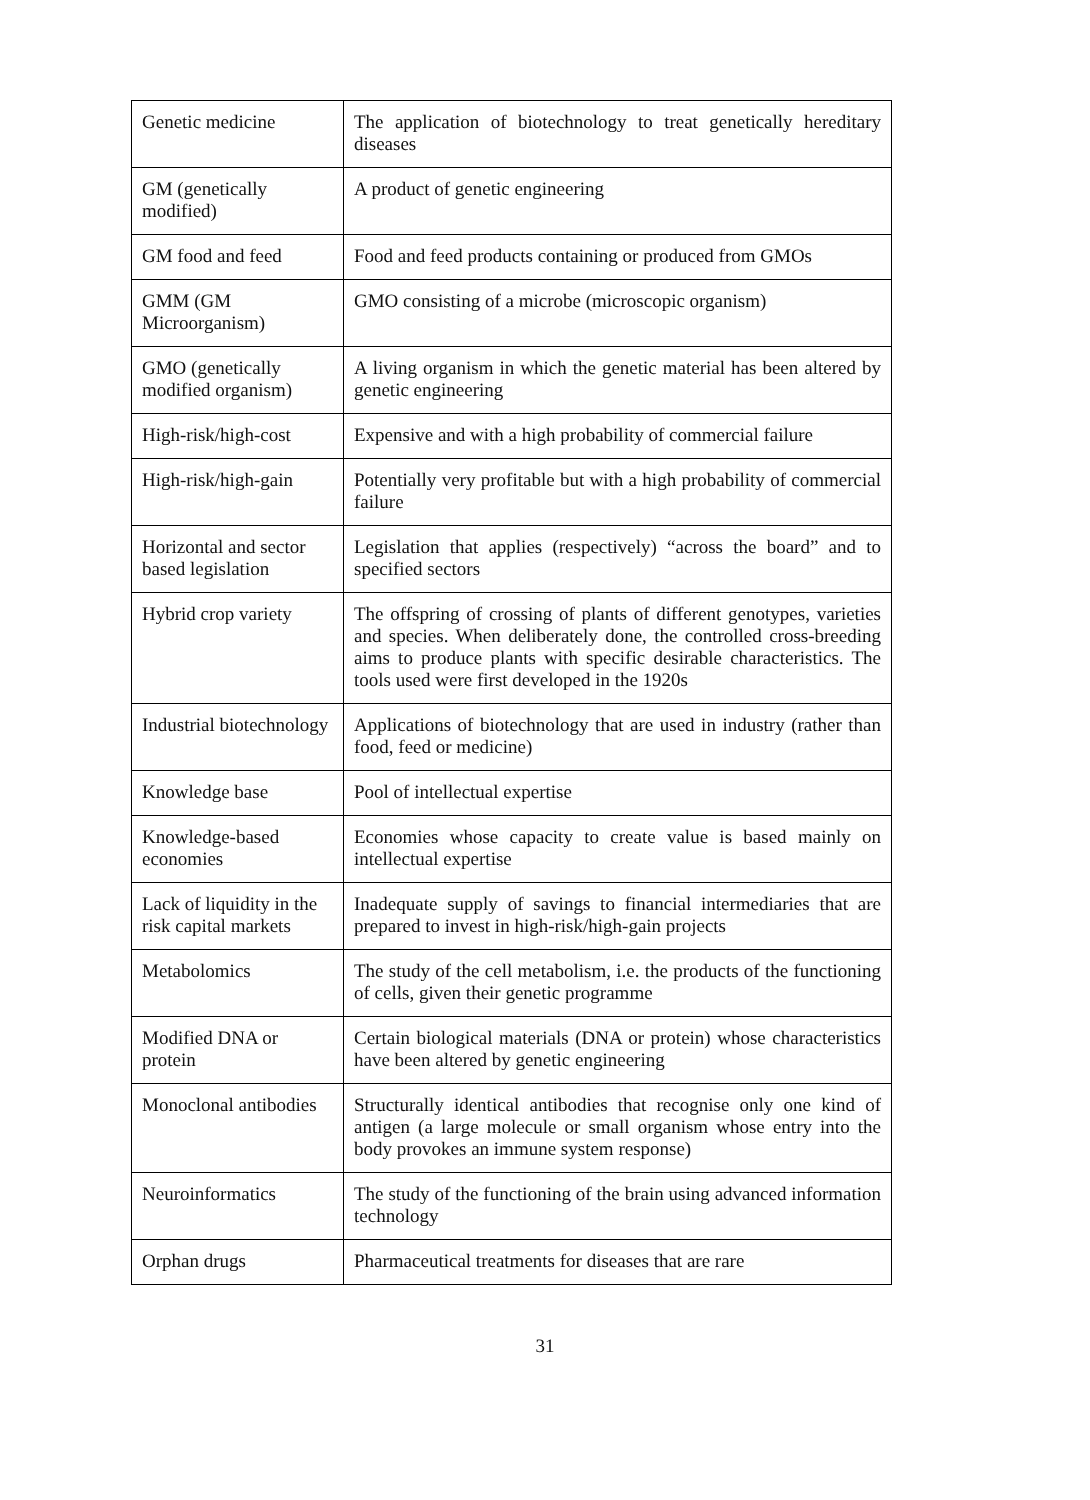| Genetic medicine | The application of biotechnology to treat genetically hereditary diseases |
| GM (genetically modified) | A product of genetic engineering |
| GM food and feed | Food and feed products containing or produced from GMOs |
| GMM (GM Microorganism) | GMO consisting of a microbe (microscopic organism) |
| GMO (genetically modified organism) | A living organism in which the genetic material has been altered by genetic engineering |
| High-risk/high-cost | Expensive and with a high probability of commercial failure |
| High-risk/high-gain | Potentially very profitable but with a high probability of commercial failure |
| Horizontal and sector based legislation | Legislation that applies (respectively) “across the board” and to specified sectors |
| Hybrid crop variety | The offspring of crossing of plants of different genotypes, varieties and species. When deliberately done, the controlled cross-breeding aims to produce plants with specific desirable characteristics. The tools used were first developed in the 1920s |
| Industrial biotechnology | Applications of biotechnology that are used in industry (rather than food, feed or medicine) |
| Knowledge base | Pool of intellectual expertise |
| Knowledge-based economies | Economies whose capacity to create value is based mainly on intellectual expertise |
| Lack of liquidity in the risk capital markets | Inadequate supply of savings to financial intermediaries that are prepared to invest in high-risk/high-gain projects |
| Metabolomics | The study of the cell metabolism, i.e. the products of the functioning of cells, given their genetic programme |
| Modified DNA or protein | Certain biological materials (DNA or protein) whose characteristics have been altered by genetic engineering |
| Monoclonal antibodies | Structurally identical antibodies that recognise only one kind of antigen (a large molecule or small organism whose entry into the body provokes an immune system response) |
| Neuroinformatics | The study of the functioning of the brain using advanced information technology |
| Orphan drugs | Pharmaceutical treatments for diseases that are rare |
31